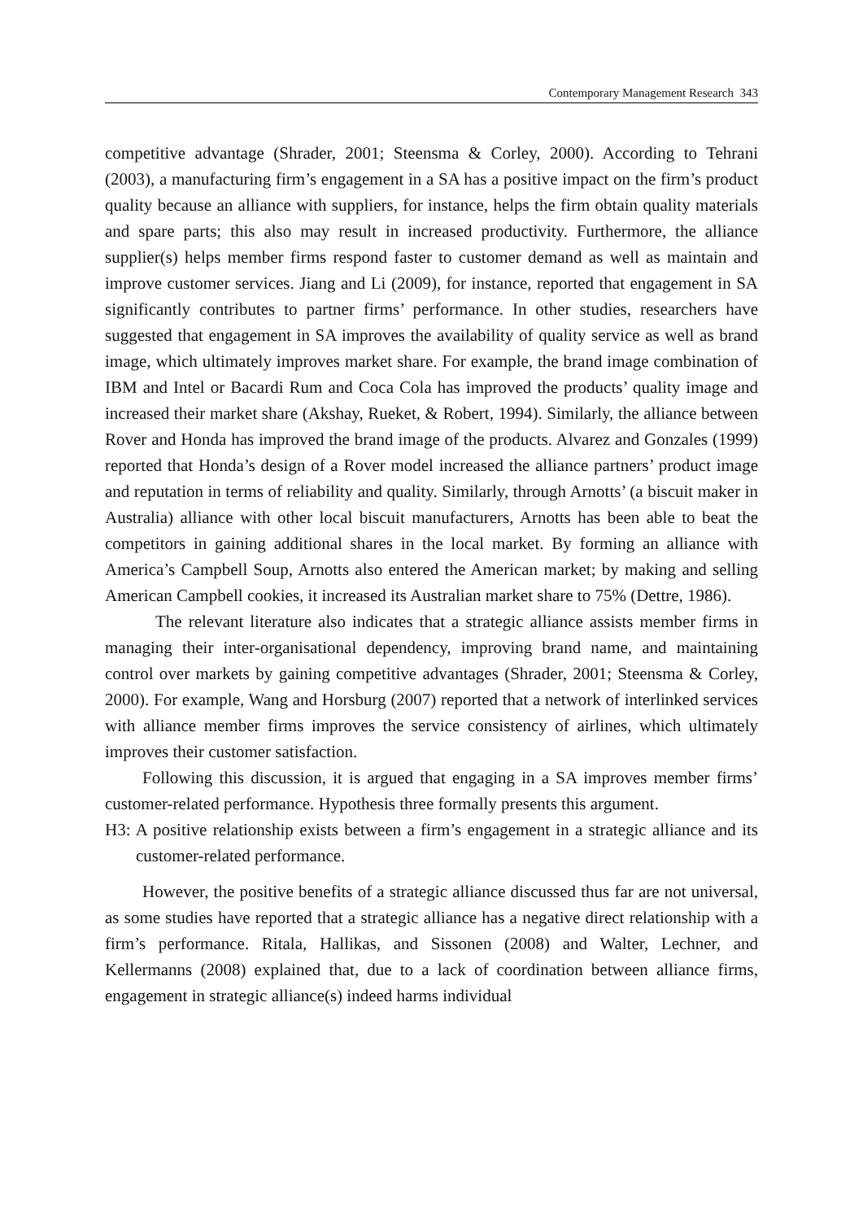Contemporary Management Research 343
competitive advantage (Shrader, 2001; Steensma & Corley, 2000). According to Tehrani (2003), a manufacturing firm’s engagement in a SA has a positive impact on the firm’s product quality because an alliance with suppliers, for instance, helps the firm obtain quality materials and spare parts; this also may result in increased productivity. Furthermore, the alliance supplier(s) helps member firms respond faster to customer demand as well as maintain and improve customer services. Jiang and Li (2009), for instance, reported that engagement in SA significantly contributes to partner firms’ performance. In other studies, researchers have suggested that engagement in SA improves the availability of quality service as well as brand image, which ultimately improves market share. For example, the brand image combination of IBM and Intel or Bacardi Rum and Coca Cola has improved the products’ quality image and increased their market share (Akshay, Rueket, & Robert, 1994). Similarly, the alliance between Rover and Honda has improved the brand image of the products. Alvarez and Gonzales (1999) reported that Honda’s design of a Rover model increased the alliance partners’ product image and reputation in terms of reliability and quality. Similarly, through Arnotts’ (a biscuit maker in Australia) alliance with other local biscuit manufacturers, Arnotts has been able to beat the competitors in gaining additional shares in the local market. By forming an alliance with America’s Campbell Soup, Arnotts also entered the American market; by making and selling American Campbell cookies, it increased its Australian market share to 75% (Dettre, 1986).
The relevant literature also indicates that a strategic alliance assists member firms in managing their inter-organisational dependency, improving brand name, and maintaining control over markets by gaining competitive advantages (Shrader, 2001; Steensma & Corley, 2000). For example, Wang and Horsburg (2007) reported that a network of interlinked services with alliance member firms improves the service consistency of airlines, which ultimately improves their customer satisfaction.
Following this discussion, it is argued that engaging in a SA improves member firms’ customer-related performance. Hypothesis three formally presents this argument.
H3: A positive relationship exists between a firm’s engagement in a strategic alliance and its customer-related performance.
However, the positive benefits of a strategic alliance discussed thus far are not universal, as some studies have reported that a strategic alliance has a negative direct relationship with a firm’s performance. Ritala, Hallikas, and Sissonen (2008) and Walter, Lechner, and Kellermanns (2008) explained that, due to a lack of coordination between alliance firms, engagement in strategic alliance(s) indeed harms individual